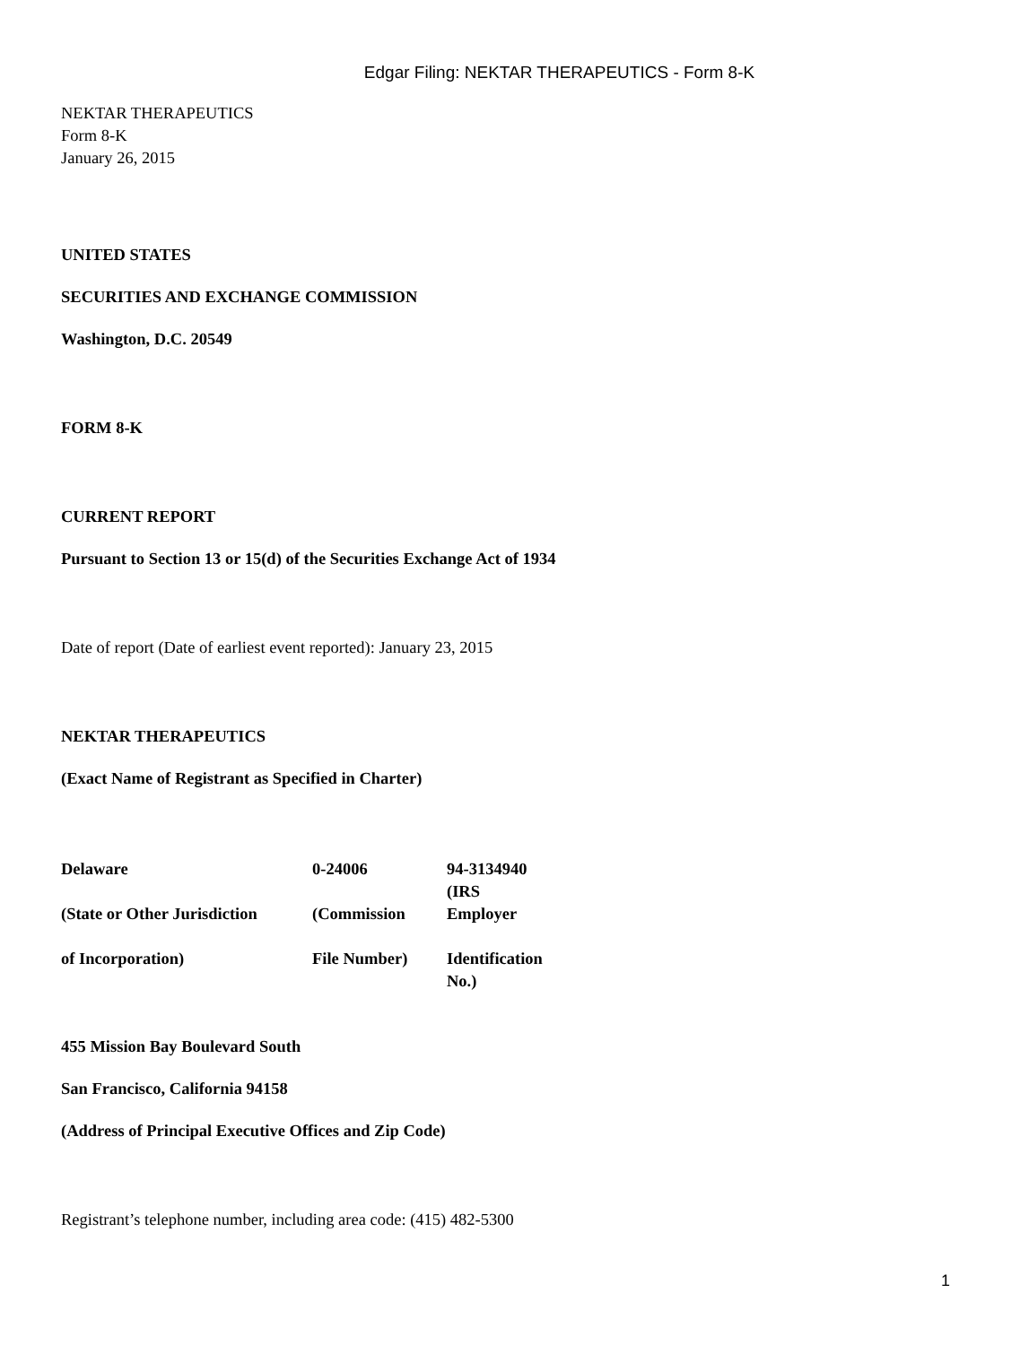Edgar Filing: NEKTAR THERAPEUTICS - Form 8-K
NEKTAR THERAPEUTICS
Form 8-K
January 26, 2015
UNITED STATES
SECURITIES AND EXCHANGE COMMISSION
Washington, D.C. 20549
FORM 8-K
CURRENT REPORT
Pursuant to Section 13 or 15(d) of the Securities Exchange Act of 1934
Date of report (Date of earliest event reported): January 23, 2015
NEKTAR THERAPEUTICS
(Exact Name of Registrant as Specified in Charter)
| Delaware | 0-24006 | 94-3134940 (IRS |
| (State or Other Jurisdiction | (Commission | Employer |
| of Incorporation) | File Number) | Identification No.) |
455 Mission Bay Boulevard South
San Francisco, California 94158
(Address of Principal Executive Offices and Zip Code)
Registrant’s telephone number, including area code: (415) 482-5300
1